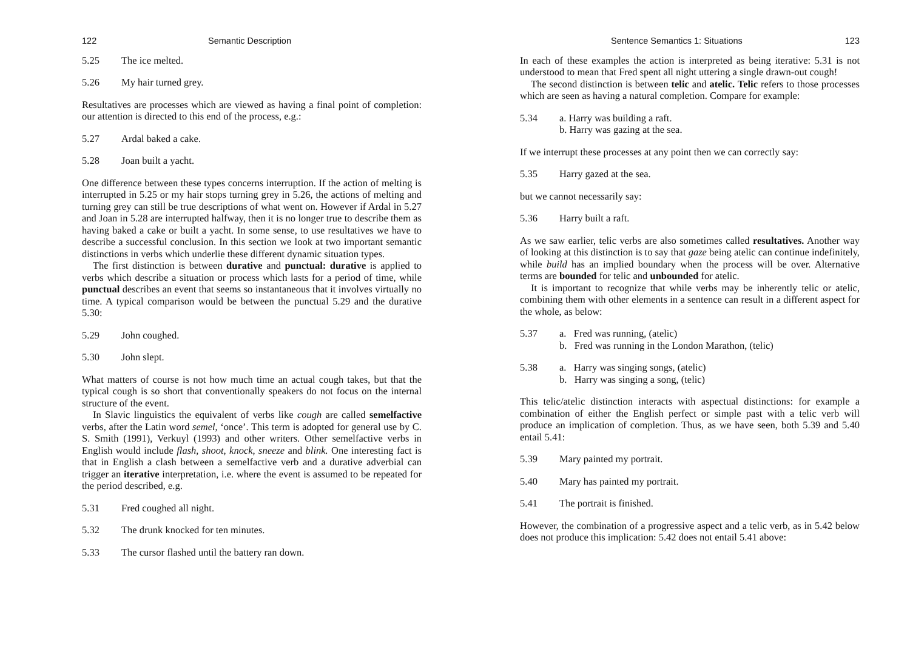122 Semantic Description
5.25 The ice melted.
5.26 My hair turned grey.
Resultatives are processes which are viewed as having a final point of completion: our attention is directed to this end of the process, e.g.:
5.27 Ardal baked a cake.
5.28 Joan built a yacht.
One difference between these types concerns interruption. If the action of melting is interrupted in 5.25 or my hair stops turning grey in 5.26, the actions of melting and turning grey can still be true descriptions of what went on. However if Ardal in 5.27 and Joan in 5.28 are interrupted halfway, then it is no longer true to describe them as having baked a cake or built a yacht. In some sense, to use resultatives we have to describe a successful conclusion. In this section we look at two important semantic distinctions in verbs which underlie these different dynamic situation types.
The first distinction is between durative and punctual: durative is applied to verbs which describe a situation or process which lasts for a period of time, while punctual describes an event that seems so instantaneous that it involves virtually no time. A typical comparison would be between the punctual 5.29 and the durative 5.30:
5.29 John coughed.
5.30 John slept.
What matters of course is not how much time an actual cough takes, but that the typical cough is so short that conventionally speakers do not focus on the internal structure of the event.
In Slavic linguistics the equivalent of verbs like cough are called semelfactive verbs, after the Latin word semel, ‘once’. This term is adopted for general use by C. S. Smith (1991), Verkuyl (1993) and other writers. Other semelfactive verbs in English would include flash, shoot, knock, sneeze and blink. One interesting fact is that in English a clash between a semelfactive verb and a durative adverbial can trigger an iterative interpretation, i.e. where the event is assumed to be repeated for the period described, e.g.
5.31 Fred coughed all night.
5.32 The drunk knocked for ten minutes.
5.33 The cursor flashed until the battery ran down.
Sentence Semantics 1: Situations 123
In each of these examples the action is interpreted as being iterative: 5.31 is not understood to mean that Fred spent all night uttering a single drawn-out cough!
The second distinction is between telic and atelic. Telic refers to those processes which are seen as having a natural completion. Compare for example:
5.34 a. Harry was building a raft.
b. Harry was gazing at the sea.
If we interrupt these processes at any point then we can correctly say:
5.35 Harry gazed at the sea.
but we cannot necessarily say:
5.36 Harry built a raft.
As we saw earlier, telic verbs are also sometimes called resultatives. Another way of looking at this distinction is to say that gaze being atelic can continue indefinitely, while build has an implied boundary when the process will be over. Alternative terms are bounded for telic and unbounded for atelic.
It is important to recognize that while verbs may be inherently telic or atelic, combining them with other elements in a sentence can result in a different aspect for the whole, as below:
5.37 a. Fred was running, (atelic)
b. Fred was running in the London Marathon, (telic)
5.38 a. Harry was singing songs, (atelic)
b. Harry was singing a song, (telic)
This telic/atelic distinction interacts with aspectual distinctions: for example a combination of either the English perfect or simple past with a telic verb will produce an implication of completion. Thus, as we have seen, both 5.39 and 5.40 entail 5.41:
5.39 Mary painted my portrait.
5.40 Mary has painted my portrait.
5.41 The portrait is finished.
However, the combination of a progressive aspect and a telic verb, as in 5.42 below does not produce this implication: 5.42 does not entail 5.41 above: